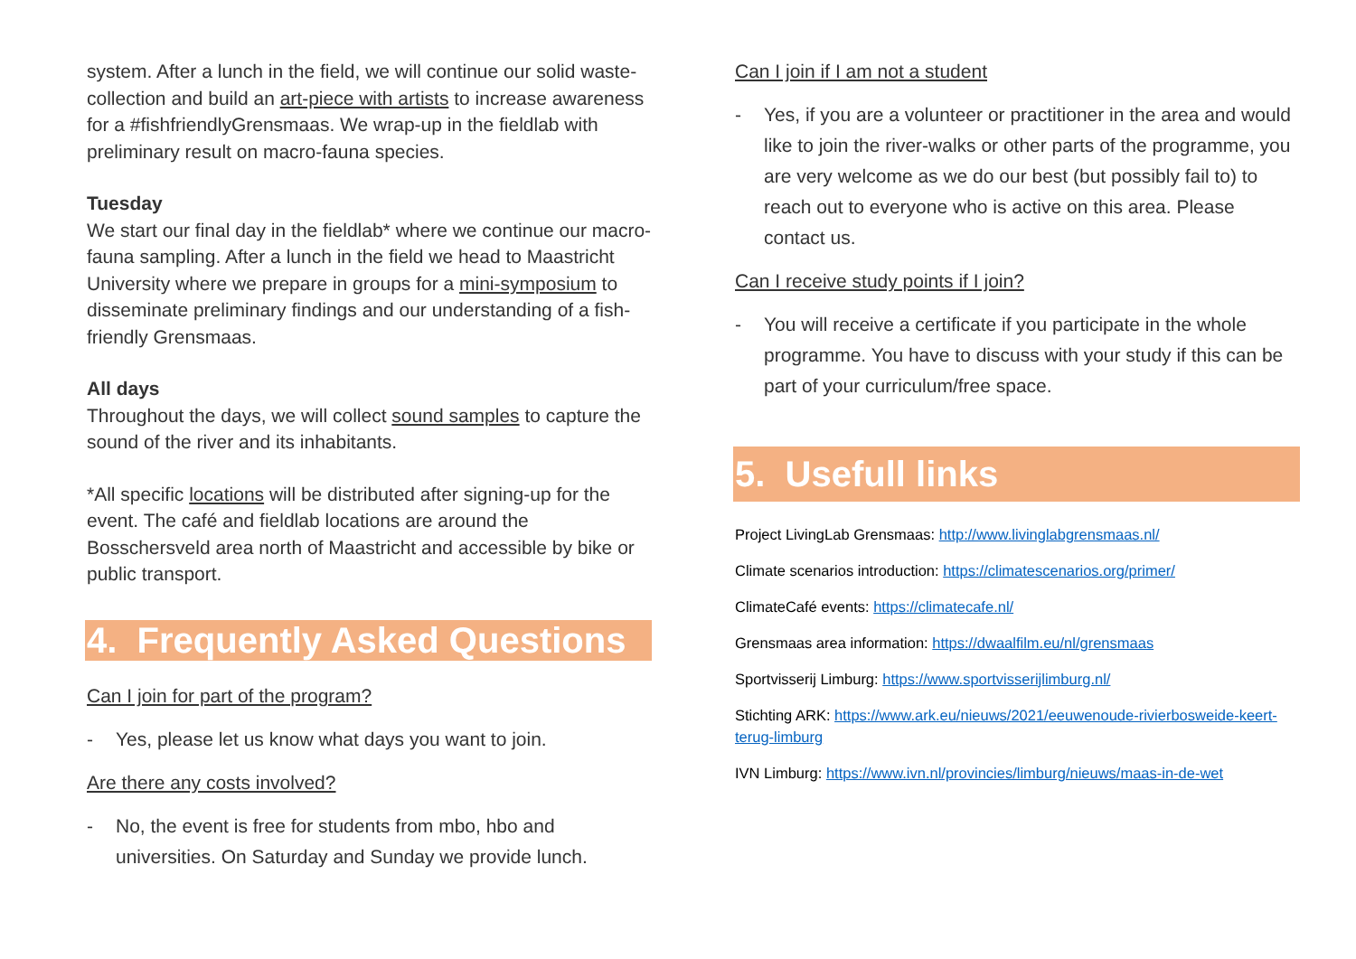system. After a lunch in the field, we will continue our solid waste-collection and build an art-piece with artists to increase awareness for a #fishfriendlyGrensmaas. We wrap-up in the fieldlab with preliminary result on macro-fauna species.
Tuesday
We start our final day in the fieldlab* where we continue our macro-fauna sampling. After a lunch in the field we head to Maastricht University where we prepare in groups for a mini-symposium to disseminate preliminary findings and our understanding of a fish-friendly Grensmaas.
All days
Throughout the days, we will collect sound samples to capture the sound of the river and its inhabitants.
*All specific locations will be distributed after signing-up for the event. The café and fieldlab locations are around the Bosschersveld area north of Maastricht and accessible by bike or public transport.
4. Frequently Asked Questions
Can I join for part of the program?
- Yes, please let us know what days you want to join.
Are there any costs involved?
- No, the event is free for students from mbo, hbo and universities. On Saturday and Sunday we provide lunch.
Can I join if I am not a student
- Yes, if you are a volunteer or practitioner in the area and would like to join the river-walks or other parts of the programme, you are very welcome as we do our best (but possibly fail to) to reach out to everyone who is active on this area. Please contact us.
Can I receive study points if I join?
- You will receive a certificate if you participate in the whole programme. You have to discuss with your study if this can be part of your curriculum/free space.
5. Usefull links
Project LivingLab Grensmaas: http://www.livinglabgrensmaas.nl/
Climate scenarios introduction: https://climatescenarios.org/primer/
ClimateCafé events: https://climatecafe.nl/
Grensmaas area information: https://dwaalfilm.eu/nl/grensmaas
Sportvisserij Limburg: https://www.sportvisserijlimburg.nl/
Stichting ARK: https://www.ark.eu/nieuws/2021/eeuwenoude-rivierbosweide-keert-terug-limburg
IVN Limburg: https://www.ivn.nl/provincies/limburg/nieuws/maas-in-de-wet